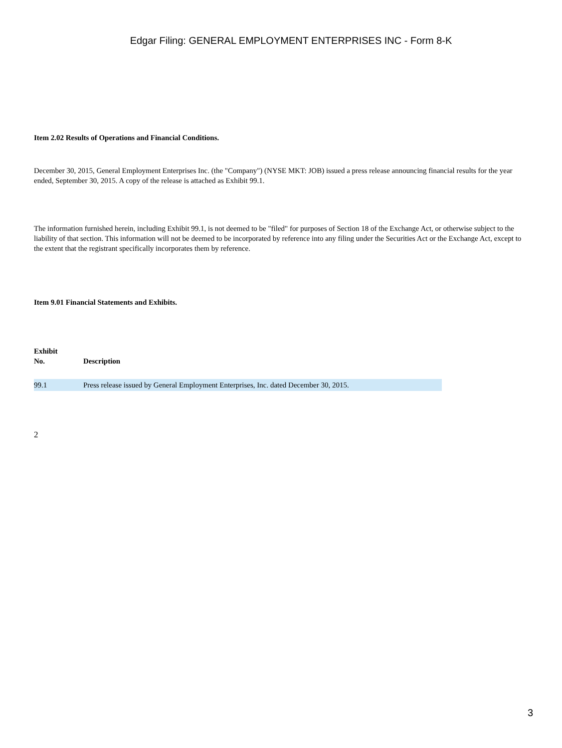Edgar Filing: GENERAL EMPLOYMENT ENTERPRISES INC - Form 8-K
Item 2.02 Results of Operations and Financial Conditions.
December 30, 2015, General Employment Enterprises Inc. (the "Company") (NYSE MKT: JOB) issued a press release announcing financial results for the year ended, September 30, 2015. A copy of the release is attached as Exhibit 99.1.
The information furnished herein, including Exhibit 99.1, is not deemed to be "filed" for purposes of Section 18 of the Exchange Act, or otherwise subject to the liability of that section. This information will not be deemed to be incorporated by reference into any filing under the Securities Act or the Exchange Act, except to the extent that the registrant specifically incorporates them by reference.
Item 9.01 Financial Statements and Exhibits.
| Exhibit No. | Description |
| --- | --- |
| 99.1 | Press release issued by General Employment Enterprises, Inc. dated December 30, 2015. |
2
3